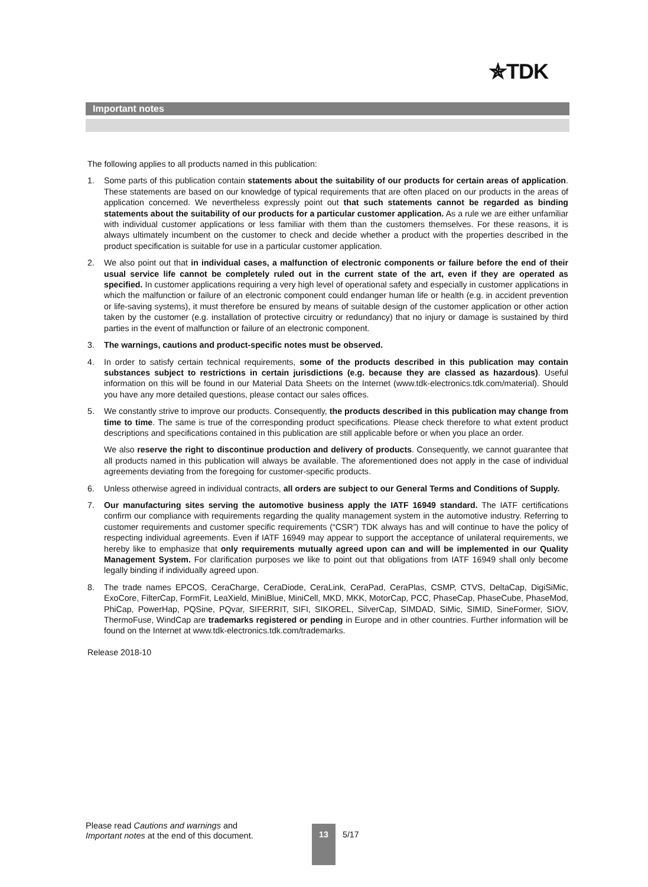✯TDK
Important notes
The following applies to all products named in this publication:
1. Some parts of this publication contain statements about the suitability of our products for certain areas of application. These statements are based on our knowledge of typical requirements that are often placed on our products in the areas of application concerned. We nevertheless expressly point out that such statements cannot be regarded as binding statements about the suitability of our products for a particular customer application. As a rule we are either unfamiliar with individual customer applications or less familiar with them than the customers themselves. For these reasons, it is always ultimately incumbent on the customer to check and decide whether a product with the properties described in the product specification is suitable for use in a particular customer application.
2. We also point out that in individual cases, a malfunction of electronic components or failure before the end of their usual service life cannot be completely ruled out in the current state of the art, even if they are operated as specified. In customer applications requiring a very high level of operational safety and especially in customer applications in which the malfunction or failure of an electronic component could endanger human life or health (e.g. in accident prevention or life-saving systems), it must therefore be ensured by means of suitable design of the customer application or other action taken by the customer (e.g. installation of protective circuitry or redundancy) that no injury or damage is sustained by third parties in the event of malfunction or failure of an electronic component.
3. The warnings, cautions and product-specific notes must be observed.
4. In order to satisfy certain technical requirements, some of the products described in this publication may contain substances subject to restrictions in certain jurisdictions (e.g. because they are classed as hazardous). Useful information on this will be found in our Material Data Sheets on the Internet (www.tdk-electronics.tdk.com/material). Should you have any more detailed questions, please contact our sales offices.
5. We constantly strive to improve our products. Consequently, the products described in this publication may change from time to time. The same is true of the corresponding product specifications. Please check therefore to what extent product descriptions and specifications contained in this publication are still applicable before or when you place an order.
We also reserve the right to discontinue production and delivery of products. Consequently, we cannot guarantee that all products named in this publication will always be available. The aforementioned does not apply in the case of individual agreements deviating from the foregoing for customer-specific products.
6. Unless otherwise agreed in individual contracts, all orders are subject to our General Terms and Conditions of Supply.
7. Our manufacturing sites serving the automotive business apply the IATF 16949 standard. The IATF certifications confirm our compliance with requirements regarding the quality management system in the automotive industry. Referring to customer requirements and customer specific requirements (“CSR”) TDK always has and will continue to have the policy of respecting individual agreements. Even if IATF 16949 may appear to support the acceptance of unilateral requirements, we hereby like to emphasize that only requirements mutually agreed upon can and will be implemented in our Quality Management System. For clarification purposes we like to point out that obligations from IATF 16949 shall only become legally binding if individually agreed upon.
8. The trade names EPCOS, CeraCharge, CeraDiode, CeraLink, CeraPad, CeraPlas, CSMP, CTVS, DeltaCap, DigiSiMic, ExoCore, FilterCap, FormFit, LeaXield, MiniBlue, MiniCell, MKD, MKK, MotorCap, PCC, PhaseCap, PhaseCube, PhaseMod, PhiCap, PowerHap, PQSine, PQvar, SIFERRIT, SIFI, SIKOREL, SilverCap, SIMDAD, SiMic, SIMID, SineFormer, SIOV, ThermoFuse, WindCap are trademarks registered or pending in Europe and in other countries. Further information will be found on the Internet at www.tdk-electronics.tdk.com/trademarks.
Release 2018-10
Please read Cautions and warnings and
Important notes at the end of this document.
13
5/17